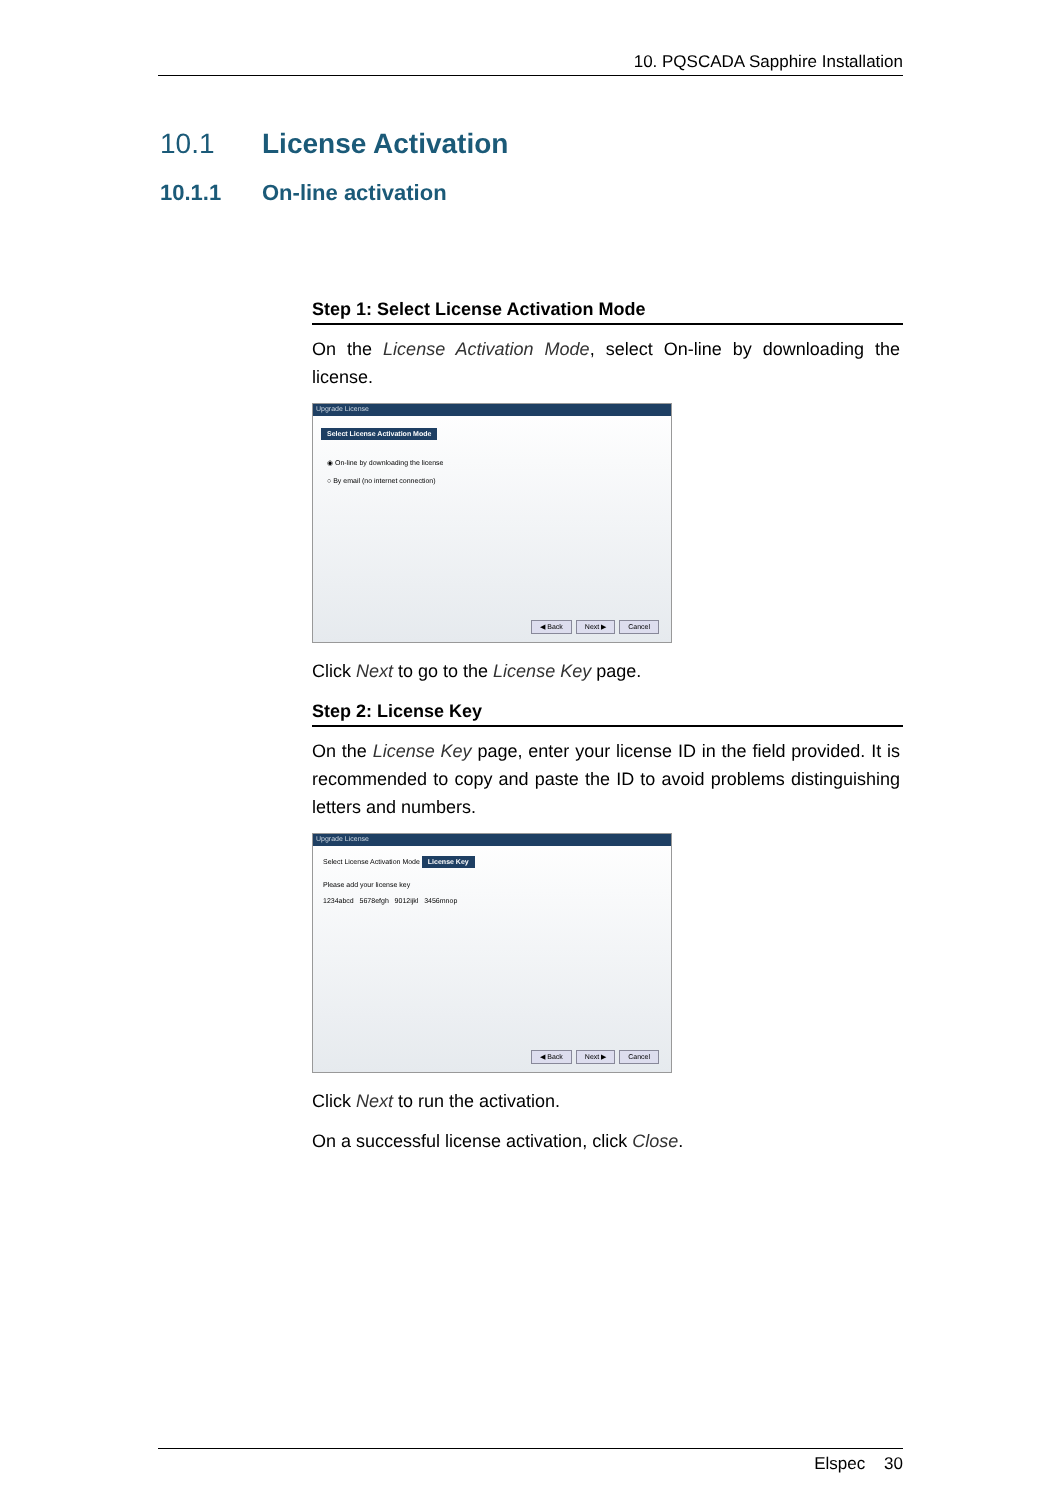10. PQSCADA Sapphire Installation
10.1 License Activation
10.1.1 On-line activation
Step 1: Select License Activation Mode
On the License Activation Mode, select On-line by downloading the license.
Upgrade License
Select License Activation Mode
◉ On-line by downloading the license
○ By email (no internet connection)
◀ Back Next ▶ Cancel
Click Next to go to the License Key page.
Step 2: License Key
On the License Key page, enter your license ID in the field provided. It is recommended to copy and paste the ID to avoid problems distinguishing letters and numbers.
Upgrade License
Select License Activation Mode License Key
Please add your license key
1234abcd 5678efgh 9012ijkl 3456mnop
◀ Back Next ▶ Cancel
Click Next to run the activation.
On a successful license activation, click Close.
Elspec 30